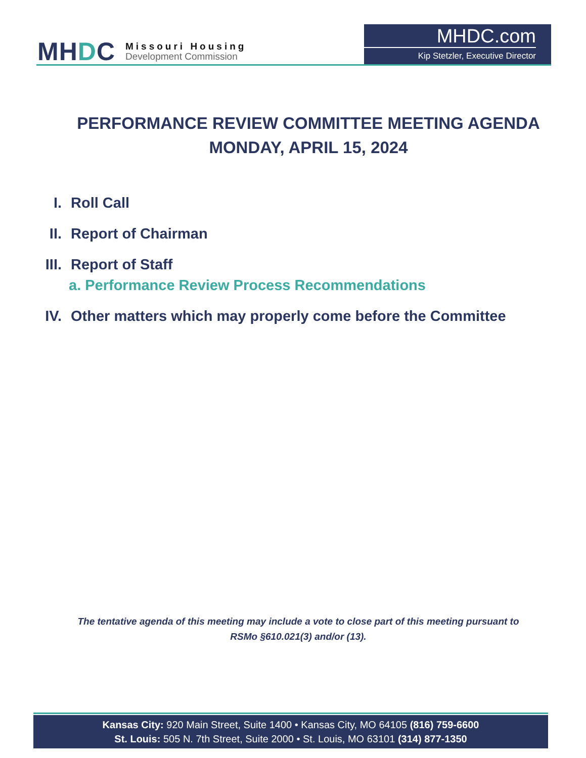MHDC
Missouri Housing
Development Commission
MHDC.com
Kip Stetzler, Executive Director
PERFORMANCE REVIEW COMMITTEE MEETING AGENDA
MONDAY, APRIL 15, 2024
I. Roll Call
II. Report of Chairman
III. Report of Staff
a. Performance Review Process Recommendations
IV. Other matters which may properly come before the Committee
The tentative agenda of this meeting may include a vote to close part of this meeting pursuant to RSMo §610.021(3) and/or (13).
Kansas City: 920 Main Street, Suite 1400 • Kansas City, MO 64105 (816) 759-6600
St. Louis: 505 N. 7th Street, Suite 2000 • St. Louis, MO 63101 (314) 877-1350